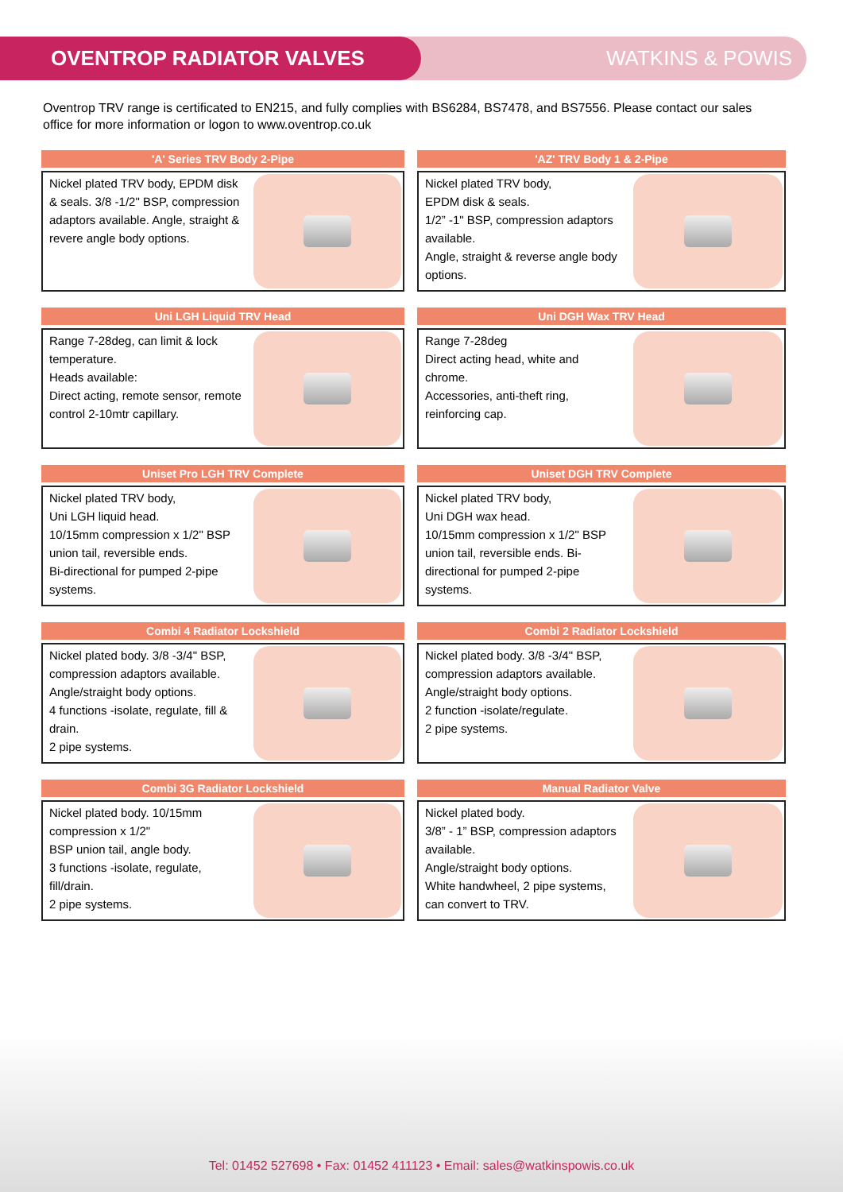OVENTROP RADIATOR VALVES WATKINS & POWIS
Oventrop TRV range is certificated to EN215, and fully complies with BS6284, BS7478, and BS7556. Please contact our sales office for more information or logon to www.oventrop.co.uk
'A' Series TRV Body 2-Pipe
Nickel plated TRV body, EPDM disk & seals. 3/8 -1/2" BSP, compression adaptors available. Angle, straight & revere angle body options.
'AZ' TRV Body 1 & 2-Pipe
Nickel plated TRV body,
EPDM disk & seals.
1/2” -1" BSP, compression adaptors available.
Angle, straight & reverse angle body options.
Uni LGH Liquid TRV Head
Range 7-28deg, can limit & lock temperature.
Heads available:
Direct acting, remote sensor, remote control 2-10mtr capillary.
Uni DGH Wax TRV Head
Range 7-28deg
Direct acting head, white and chrome.
Accessories, anti-theft ring, reinforcing cap.
Uniset Pro LGH TRV Complete
Nickel plated TRV body,
Uni LGH liquid head.
10/15mm compression x 1/2" BSP union tail, reversible ends.
Bi-directional for pumped 2-pipe systems.
Uniset DGH TRV Complete
Nickel plated TRV body,
Uni DGH wax head.
10/15mm compression x 1/2" BSP union tail, reversible ends. Bi-directional for pumped 2-pipe systems.
Combi 4 Radiator Lockshield
Nickel plated body. 3/8 -3/4" BSP, compression adaptors available.
Angle/straight body options.
4 functions -isolate, regulate, fill & drain.
2 pipe systems.
Combi 2 Radiator Lockshield
Nickel plated body. 3/8 -3/4" BSP, compression adaptors available.
Angle/straight body options.
2 function -isolate/regulate.
2 pipe systems.
Combi 3G Radiator Lockshield
Nickel plated body. 10/15mm compression x 1/2"
BSP union tail, angle body.
3 functions -isolate, regulate, fill/drain.
2 pipe systems.
Manual Radiator Valve
Nickel plated body.
3/8” - 1” BSP, compression adaptors available.
Angle/straight body options.
White handwheel, 2 pipe systems, can convert to TRV.
Tel: 01452 527698 • Fax: 01452 411123 • Email: sales@watkinspowis.co.uk